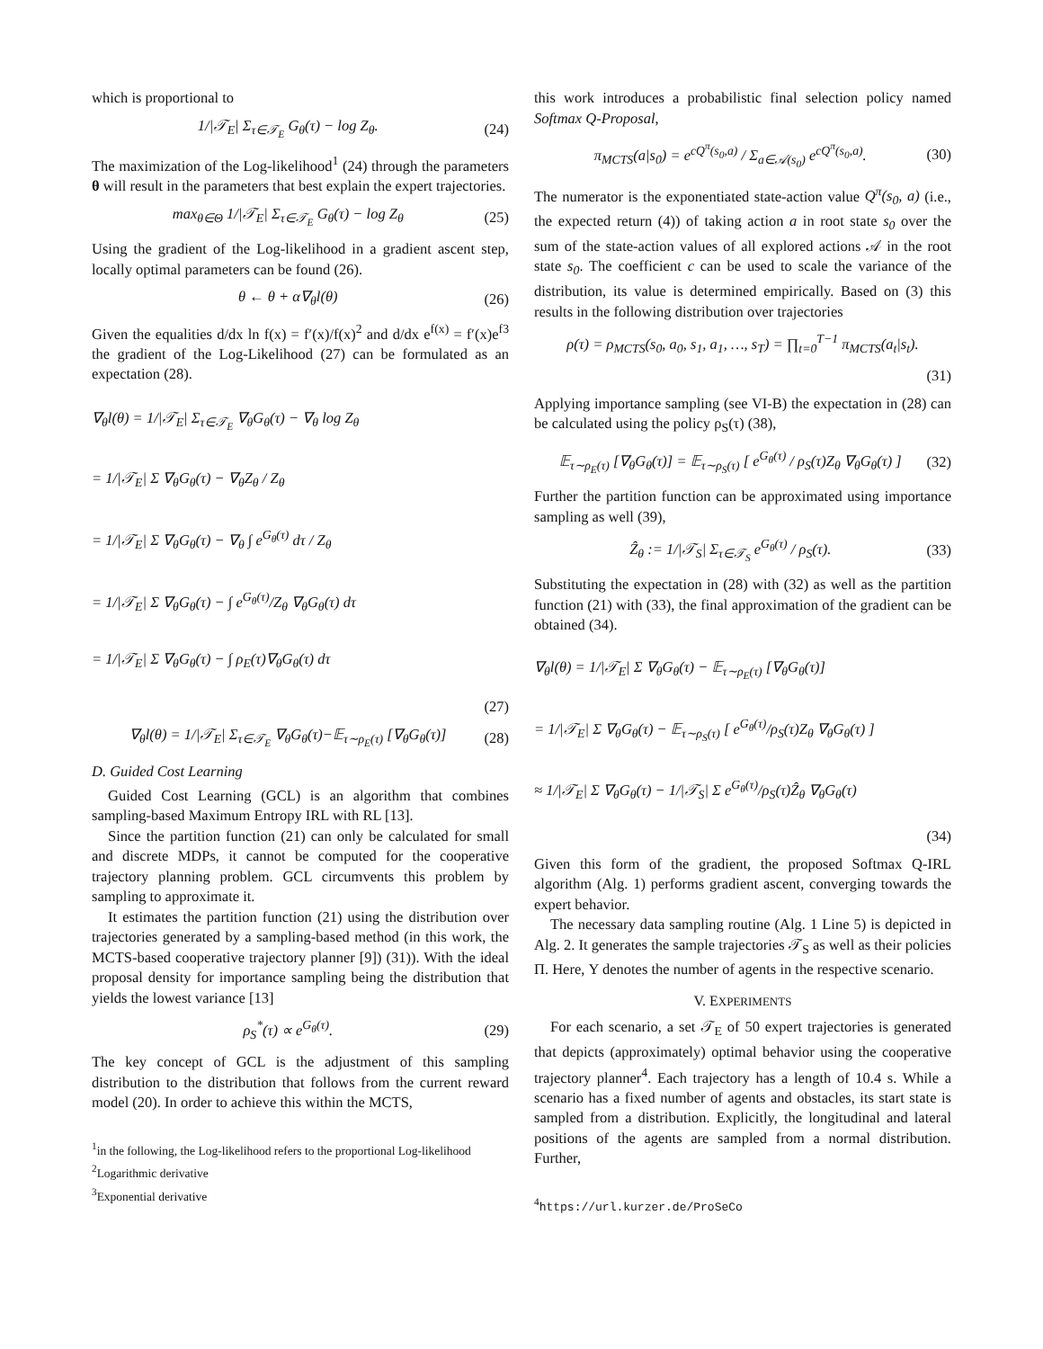which is proportional to
1/|𝒯<sub>E</sub>| Σ<sub>τ∈𝒯<sub>E</sub></sub> G<sub>θ</sub>(τ) − log Z<sub>θ</sub>. (24)
The maximization of the Log-likelihood<sup>1</sup> (24) through the parameters θ will result in the parameters that best explain the expert trajectories.
max<sub>θ∈Θ</sub> 1/|𝒯<sub>E</sub>| Σ<sub>τ∈𝒯<sub>E</sub></sub> G<sub>θ</sub>(τ) − log Z<sub>θ</sub> (25)
Using the gradient of the Log-likelihood in a gradient ascent step, locally optimal parameters can be found (26).
θ ← θ + α∇<sub>θ</sub>l(θ) (26)
Given the equalities d/dx ln f(x) = f′(x)/f(x)<sup>2</sup> and d/dx e<sup>f(x)</sup> = f′(x)e<sup>f</sup><sup>3</sup> the gradient of the Log-Likelihood (27) can be formulated as an expectation (28).
∇<sub>θ</sub>l(θ) = 1/|𝒯<sub>E</sub>| Σ<sub>τ∈𝒯<sub>E</sub></sub> ∇<sub>θ</sub>G<sub>θ</sub>(τ) − ∇<sub>θ</sub> log Z<sub>θ</sub>
= 1/|𝒯<sub>E</sub>| Σ ∇<sub>θ</sub>G<sub>θ</sub>(τ) − ∇<sub>θ</sub>Z<sub>θ</sub> / Z<sub>θ</sub>
= 1/|𝒯<sub>E</sub>| Σ ∇<sub>θ</sub>G<sub>θ</sub>(τ) − ∇<sub>θ</sub> ∫ e<sup>G<sub>θ</sub>(τ)</sup> dτ / Z<sub>θ</sub>
= 1/|𝒯<sub>E</sub>| Σ ∇<sub>θ</sub>G<sub>θ</sub>(τ) − ∫ e<sup>G<sub>θ</sub>(τ)</sup>/Z<sub>θ</sub> ∇<sub>θ</sub>G<sub>θ</sub>(τ) dτ
= 1/|𝒯<sub>E</sub>| Σ ∇<sub>θ</sub>G<sub>θ</sub>(τ) − ∫ ρ<sub>E</sub>(τ)∇<sub>θ</sub>G<sub>θ</sub>(τ) dτ
(27)
∇<sub>θ</sub>l(θ) = 1/|𝒯<sub>E</sub>| Σ<sub>τ∈𝒯<sub>E</sub></sub> ∇<sub>θ</sub>G<sub>θ</sub>(τ)−𝔼<sub>τ∼ρ<sub>E</sub>(τ)</sub> [∇<sub>θ</sub>G<sub>θ</sub>(τ)] (28)
D. Guided Cost Learning
Guided Cost Learning (GCL) is an algorithm that combines sampling-based Maximum Entropy IRL with RL [13].
Since the partition function (21) can only be calculated for small and discrete MDPs, it cannot be computed for the cooperative trajectory planning problem. GCL circumvents this problem by sampling to approximate it.
It estimates the partition function (21) using the distribution over trajectories generated by a sampling-based method (in this work, the MCTS-based cooperative trajectory planner [9]) (31)). With the ideal proposal density for importance sampling being the distribution that yields the lowest variance [13]
ρ<sub>S</sub><sup>*</sup>(τ) ∝ e<sup>G<sub>θ</sub>(τ)</sup>. (29)
The key concept of GCL is the adjustment of this sampling distribution to the distribution that follows from the current reward model (20). In order to achieve this within the MCTS,
<sup>1</sup> in the following, the Log-likelihood refers to the proportional Log-likelihood
<sup>2</sup> Logarithmic derivative
<sup>3</sup> Exponential derivative
this work introduces a probabilistic final selection policy named Softmax Q-Proposal,
π<sub>MCTS</sub>(a|s<sub>0</sub>) = e<sup>cQ<sup>π</sup>(s<sub>0</sub>,a)</sup> / Σ<sub>a∈𝒜(s<sub>0</sub>)</sub> e<sup>cQ<sup>π</sup>(s<sub>0</sub>,a)</sup>. (30)
The numerator is the exponentiated state-action value Q<sup>π</sup>(s<sub>0</sub>, a) (i.e., the expected return (4)) of taking action a in root state s<sub>0</sub> over the sum of the state-action values of all explored actions 𝒜 in the root state s<sub>0</sub>. The coefficient c can be used to scale the variance of the distribution, its value is determined empirically. Based on (3) this results in the following distribution over trajectories
ρ(τ) = ρ<sub>MCTS</sub>(s<sub>0</sub>, a<sub>0</sub>, s<sub>1</sub>, a<sub>1</sub>, …, s<sub>T</sub>) = ∏<sub>t=0</sub><sup>T−1</sup> π<sub>MCTS</sub>(a<sub>t</sub>|s<sub>t</sub>).
(31)
Applying importance sampling (see VI-B) the expectation in (28) can be calculated using the policy ρ<sub>S</sub>(τ) (38),
𝔼<sub>τ∼ρ<sub>E</sub>(τ)</sub> [∇<sub>θ</sub>G<sub>θ</sub>(τ)] = 𝔼<sub>τ∼ρ<sub>S</sub>(τ)</sub> [ e<sup>G<sub>θ</sub>(τ)</sup> / ρ<sub>S</sub>(τ)Z<sub>θ</sub> ∇<sub>θ</sub>G<sub>θ</sub>(τ) ] (32)
Further the partition function can be approximated using importance sampling as well (39),
Ẑ<sub>θ</sub> := 1/|𝒯<sub>S</sub>| Σ<sub>τ∈𝒯<sub>S</sub></sub> e<sup>G<sub>θ</sub>(τ)</sup> / ρ<sub>S</sub>(τ). (33)
Substituting the expectation in (28) with (32) as well as the partition function (21) with (33), the final approximation of the gradient can be obtained (34).
∇<sub>θ</sub>l(θ) = 1/|𝒯<sub>E</sub>| Σ ∇<sub>θ</sub>G<sub>θ</sub>(τ) − 𝔼<sub>τ∼ρ<sub>E</sub>(τ)</sub> [∇<sub>θ</sub>G<sub>θ</sub>(τ)]
= 1/|𝒯<sub>E</sub>| Σ ∇<sub>θ</sub>G<sub>θ</sub>(τ) − 𝔼<sub>τ∼ρ<sub>S</sub>(τ)</sub> [ e<sup>G<sub>θ</sub>(τ)</sup>/ρ<sub>S</sub>(τ)Z<sub>θ</sub> ∇<sub>θ</sub>G<sub>θ</sub>(τ) ]
≈ 1/|𝒯<sub>E</sub>| Σ ∇<sub>θ</sub>G<sub>θ</sub>(τ) − 1/|𝒯<sub>S</sub>| Σ e<sup>G<sub>θ</sub>(τ)</sup>/ρ<sub>S</sub>(τ)Ẑ<sub>θ</sub> ∇<sub>θ</sub>G<sub>θ</sub>(τ)
(34)
Given this form of the gradient, the proposed Softmax Q-IRL algorithm (Alg. 1) performs gradient ascent, converging towards the expert behavior.
The necessary data sampling routine (Alg. 1 Line 5) is depicted in Alg. 2. It generates the sample trajectories 𝒯<sub>S</sub> as well as their policies Π. Here, Υ denotes the number of agents in the respective scenario.
V. EXPERIMENTS
For each scenario, a set 𝒯<sub>E</sub> of 50 expert trajectories is generated that depicts (approximately) optimal behavior using the cooperative trajectory planner<sup>4</sup>. Each trajectory has a length of 10.4 s. While a scenario has a fixed number of agents and obstacles, its start state is sampled from a distribution. Explicitly, the longitudinal and lateral positions of the agents are sampled from a normal distribution. Further,
<sup>4</sup> https://url.kurzer.de/ProSeCo